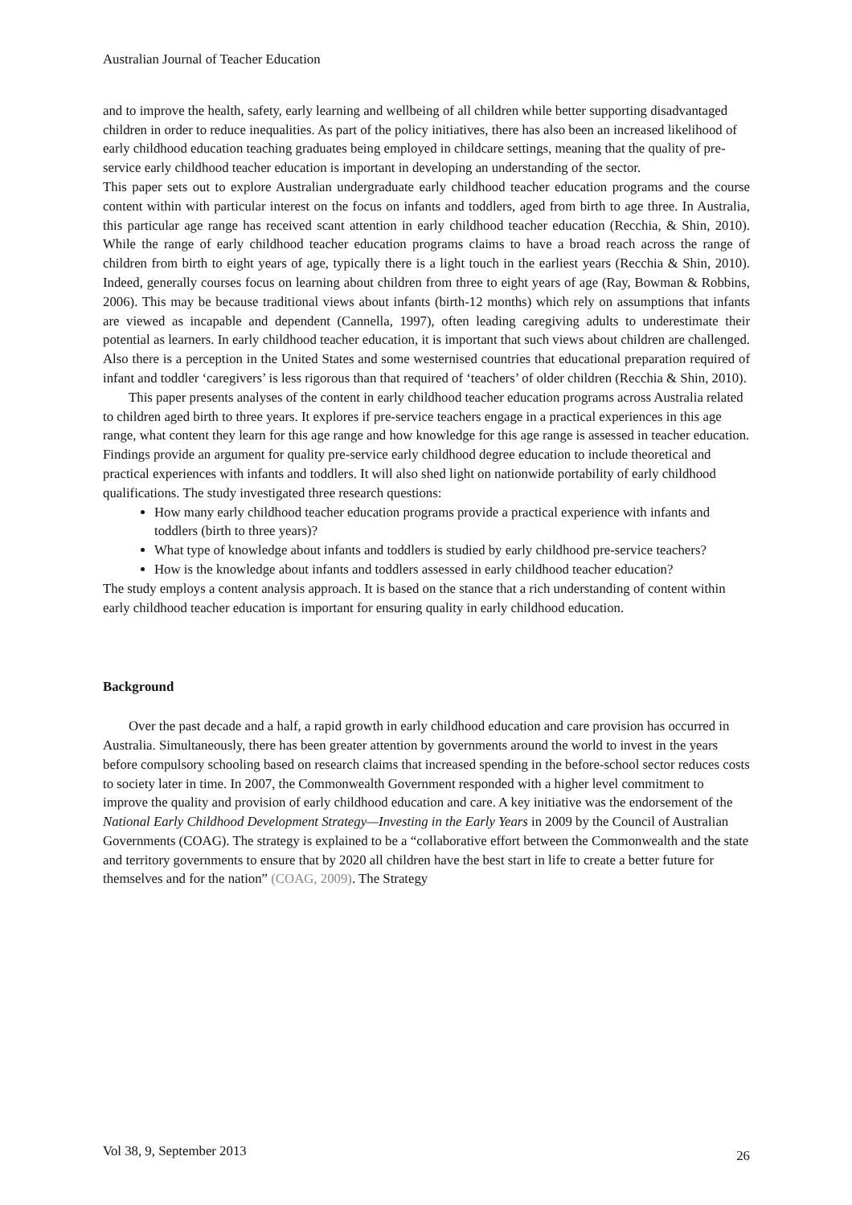Australian Journal of Teacher Education
and to improve the health, safety, early learning and wellbeing of all children while better supporting disadvantaged children in order to reduce inequalities. As part of the policy initiatives, there has also been an increased likelihood of early childhood education teaching graduates being employed in childcare settings, meaning that the quality of pre-service early childhood teacher education is important in developing an understanding of the sector.
This paper sets out to explore Australian undergraduate early childhood teacher education programs and the course content within with particular interest on the focus on infants and toddlers, aged from birth to age three. In Australia, this particular age range has received scant attention in early childhood teacher education (Recchia, & Shin, 2010). While the range of early childhood teacher education programs claims to have a broad reach across the range of children from birth to eight years of age, typically there is a light touch in the earliest years (Recchia & Shin, 2010). Indeed, generally courses focus on learning about children from three to eight years of age (Ray, Bowman & Robbins, 2006). This may be because traditional views about infants (birth-12 months) which rely on assumptions that infants are viewed as incapable and dependent (Cannella, 1997), often leading caregiving adults to underestimate their potential as learners. In early childhood teacher education, it is important that such views about children are challenged. Also there is a perception in the United States and some westernised countries that educational preparation required of infant and toddler ‘caregivers’ is less rigorous than that required of ‘teachers’ of older children (Recchia & Shin, 2010).
This paper presents analyses of the content in early childhood teacher education programs across Australia related to children aged birth to three years. It explores if pre-service teachers engage in a practical experiences in this age range, what content they learn for this age range and how knowledge for this age range is assessed in teacher education. Findings provide an argument for quality pre-service early childhood degree education to include theoretical and practical experiences with infants and toddlers. It will also shed light on nationwide portability of early childhood qualifications. The study investigated three research questions:
How many early childhood teacher education programs provide a practical experience with infants and toddlers (birth to three years)?
What type of knowledge about infants and toddlers is studied by early childhood pre-service teachers?
How is the knowledge about infants and toddlers assessed in early childhood teacher education?
The study employs a content analysis approach. It is based on the stance that a rich understanding of content within early childhood teacher education is important for ensuring quality in early childhood education.
Background
Over the past decade and a half, a rapid growth in early childhood education and care provision has occurred in Australia. Simultaneously, there has been greater attention by governments around the world to invest in the years before compulsory schooling based on research claims that increased spending in the before-school sector reduces costs to society later in time. In 2007, the Commonwealth Government responded with a higher level commitment to improve the quality and provision of early childhood education and care. A key initiative was the endorsement of the National Early Childhood Development Strategy—Investing in the Early Years in 2009 by the Council of Australian Governments (COAG). The strategy is explained to be a “collaborative effort between the Commonwealth and the state and territory governments to ensure that by 2020 all children have the best start in life to create a better future for themselves and for the nation” (COAG, 2009). The Strategy
Vol 38, 9, September 2013 26